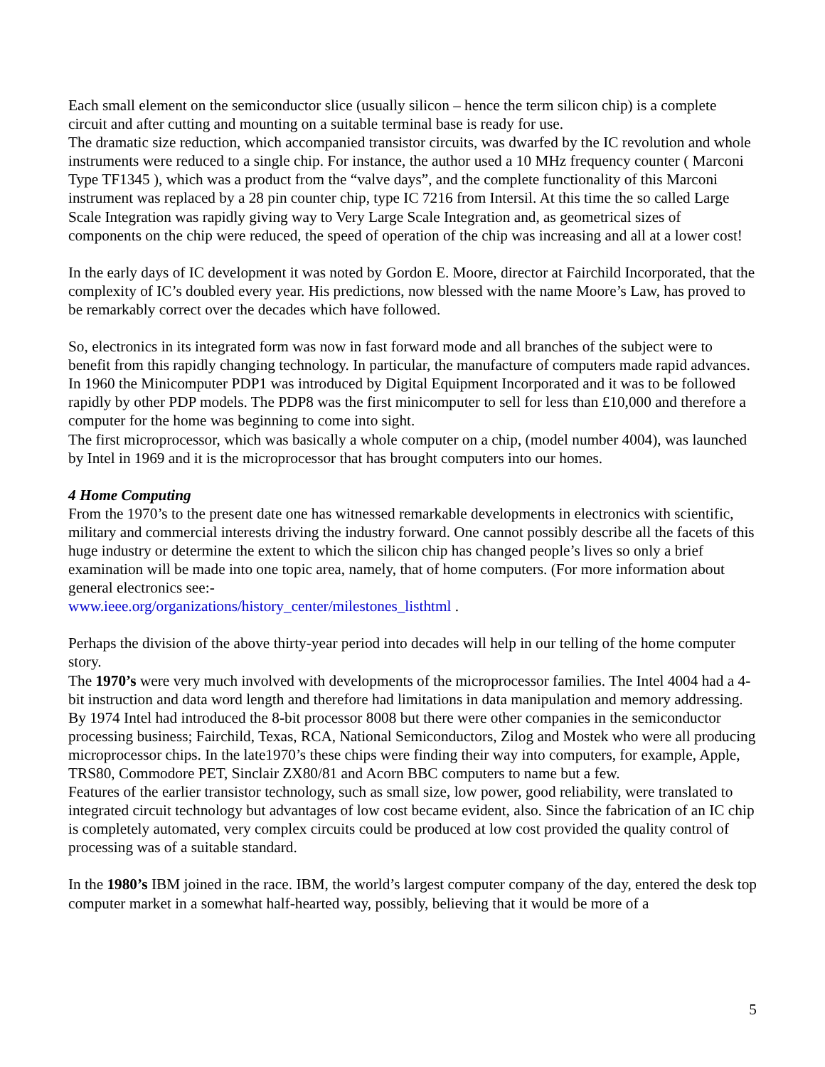Each small element on the semiconductor slice (usually silicon – hence the term silicon chip) is a complete circuit and after cutting and mounting on a suitable terminal base is ready for use.
The dramatic size reduction, which accompanied transistor circuits, was dwarfed by the IC revolution and whole instruments were reduced to a single chip. For instance, the author used a 10 MHz frequency counter ( Marconi Type TF1345 ), which was a product from the “valve days”, and the complete functionality of this Marconi instrument was replaced by a 28 pin counter chip, type IC 7216 from Intersil. At this time the so called Large Scale Integration was rapidly giving way to Very Large Scale Integration and, as geometrical sizes of components on the chip were reduced, the speed of operation of the chip was increasing and all at a lower cost!
In the early days of IC development it was noted by Gordon E. Moore, director at Fairchild Incorporated, that the complexity of IC’s doubled every year. His predictions, now blessed with the name Moore’s Law, has proved to be remarkably correct over the decades which have followed.
So, electronics in its integrated form was now in fast forward mode and all branches of the subject were to benefit from this rapidly changing technology. In particular, the manufacture of computers made rapid advances. In 1960 the Minicomputer PDP1 was introduced by Digital Equipment Incorporated and it was to be followed rapidly by other PDP models. The PDP8 was the first minicomputer to sell for less than £10,000 and therefore a computer for the home was beginning to come into sight.
The first microprocessor, which was basically a whole computer on a chip, (model number 4004), was launched by Intel in 1969 and it is the microprocessor that has brought computers into our homes.
4 Home Computing
From the 1970’s to the present date one has witnessed remarkable developments in electronics with scientific, military and commercial interests driving the industry forward. One cannot possibly describe all the facets of this huge industry or determine the extent to which the silicon chip has changed people’s lives so only a brief examination will be made into one topic area, namely, that of home computers. (For more information about general electronics see:-
www.ieee.org/organizations/history_center/milestones_listhtml .
Perhaps the division of the above thirty-year period into decades will help in our telling of the home computer story.
The 1970’s were very much involved with developments of the microprocessor families. The Intel 4004 had a 4-bit instruction and data word length and therefore had limitations in data manipulation and memory addressing. By 1974 Intel had introduced the 8-bit processor 8008 but there were other companies in the semiconductor processing business; Fairchild, Texas, RCA, National Semiconductors, Zilog and Mostek who were all producing microprocessor chips. In the late1970’s these chips were finding their way into computers, for example, Apple, TRS80, Commodore PET, Sinclair ZX80/81 and Acorn BBC computers to name but a few.
Features of the earlier transistor technology, such as small size, low power, good reliability, were translated to integrated circuit technology but advantages of low cost became evident, also. Since the fabrication of an IC chip is completely automated, very complex circuits could be produced at low cost provided the quality control of processing was of a suitable standard.
In the 1980’s IBM joined in the race. IBM, the world’s largest computer company of the day, entered the desk top computer market in a somewhat half-hearted way, possibly, believing that it would be more of a
5